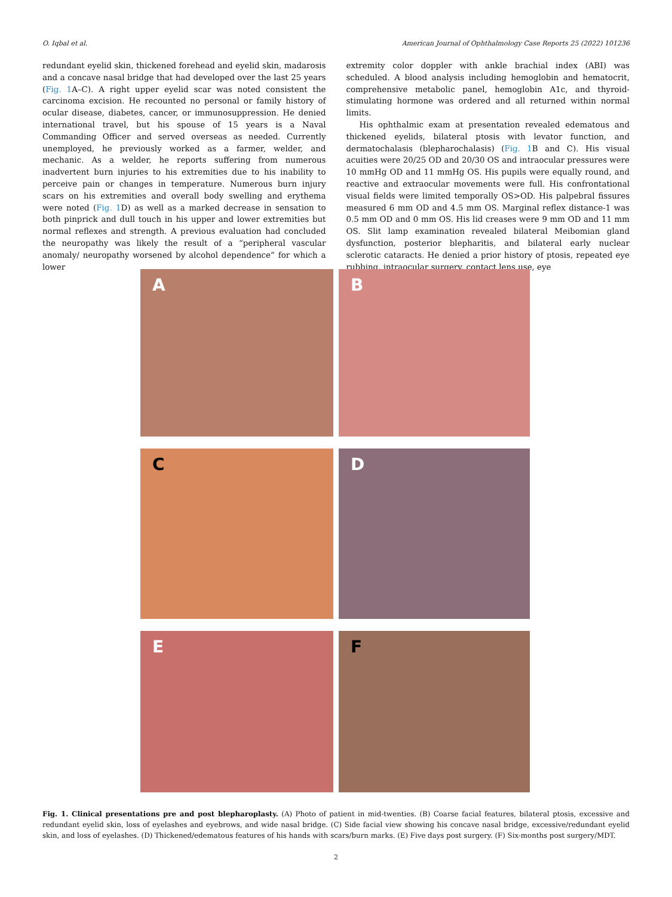O. Iqbal et al. American Journal of Ophthalmology Case Reports 25 (2022) 101236
redundant eyelid skin, thickened forehead and eyelid skin, madarosis and a concave nasal bridge that had developed over the last 25 years (Fig. 1 A–C). A right upper eyelid scar was noted consistent the carcinoma excision. He recounted no personal or family history of ocular disease, diabetes, cancer, or immunosuppression. He denied international travel, but his spouse of 15 years is a Naval Commanding Officer and served overseas as needed. Currently unemployed, he previously worked as a farmer, welder, and mechanic. As a welder, he reports suffering from numerous inadvertent burn injuries to his extremities due to his inability to perceive pain or changes in temperature. Numerous burn injury scars on his extremities and overall body swelling and erythema were noted (Fig. 1 D) as well as a marked decrease in sensation to both pinprick and dull touch in his upper and lower extremities but normal reflexes and strength. A previous evaluation had concluded the neuropathy was likely the result of a “peripheral vascular anomaly/ neuropathy worsened by alcohol dependence” for which a lower
extremity color doppler with ankle brachial index (ABI) was scheduled. A blood analysis including hemoglobin and hematocrit, comprehensive metabolic panel, hemoglobin A1c, and thyroid-stimulating hormone was ordered and all returned within normal limits.
His ophthalmic exam at presentation revealed edematous and thickened eyelids, bilateral ptosis with levator function, and dermatochalasis (blepharochalasis) (Fig. 1 B and C). His visual acuities were 20/25 OD and 20/30 OS and intraocular pressures were 10 mmHg OD and 11 mmHg OS. His pupils were equally round, and reactive and extraocular movements were full. His confrontational visual fields were limited temporally OS>OD. His palpebral fissures measured 6 mm OD and 4.5 mm OS. Marginal reflex distance-1 was 0.5 mm OD and 0 mm OS. His lid creases were 9 mm OD and 11 mm OS. Slit lamp examination revealed bilateral Meibomian gland dysfunction, posterior blepharitis, and bilateral early nuclear sclerotic cataracts. He denied a prior history of ptosis, repeated eye rubbing, intraocular surgery, contact lens use, eye
A
B
C
D
E
F
Fig. 1. Clinical presentations pre and post blepharoplasty. (A) Photo of patient in mid-twenties. (B) Coarse facial features, bilateral ptosis, excessive and redundant eyelid skin, loss of eyelashes and eyebrows, and wide nasal bridge. (C) Side facial view showing his concave nasal bridge, excessive/redundant eyelid skin, and loss of eyelashes. (D) Thickened/edematous features of his hands with scars/burn marks. (E) Five days post surgery. (F) Six-months post surgery/MDT.
2